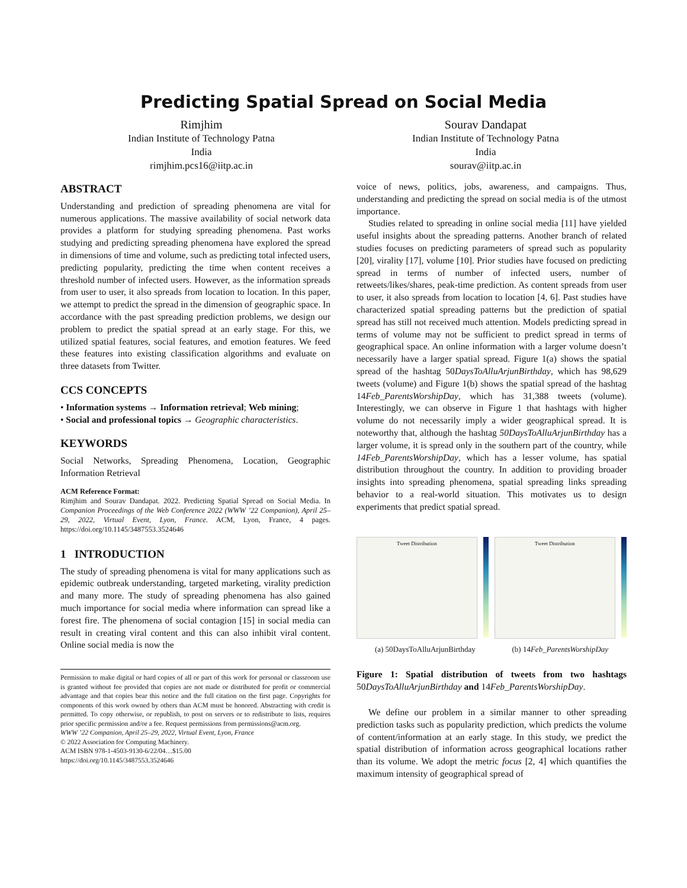Predicting Spatial Spread on Social Media
Rimjhim
Indian Institute of Technology Patna
India
rimjhim.pcs16@iitp.ac.in
Sourav Dandapat
Indian Institute of Technology Patna
India
sourav@iitp.ac.in
ABSTRACT
Understanding and prediction of spreading phenomena are vital for numerous applications. The massive availability of social network data provides a platform for studying spreading phenomena. Past works studying and predicting spreading phenomena have explored the spread in dimensions of time and volume, such as predicting total infected users, predicting popularity, predicting the time when content receives a threshold number of infected users. However, as the information spreads from user to user, it also spreads from location to location. In this paper, we attempt to predict the spread in the dimension of geographic space. In accordance with the past spreading prediction problems, we design our problem to predict the spatial spread at an early stage. For this, we utilized spatial features, social features, and emotion features. We feed these features into existing classification algorithms and evaluate on three datasets from Twitter.
CCS CONCEPTS
• Information systems → Information retrieval; Web mining;
• Social and professional topics → Geographic characteristics.
KEYWORDS
Social Networks, Spreading Phenomena, Location, Geographic Information Retrieval
ACM Reference Format:
Rimjhim and Sourav Dandapat. 2022. Predicting Spatial Spread on Social Media. In Companion Proceedings of the Web Conference 2022 (WWW ’22 Companion), April 25–29, 2022, Virtual Event, Lyon, France. ACM, Lyon, France, 4 pages. https://doi.org/10.1145/3487553.3524646
1 INTRODUCTION
The study of spreading phenomena is vital for many applications such as epidemic outbreak understanding, targeted marketing, virality prediction and many more. The study of spreading phenomena has also gained much importance for social media where information can spread like a forest fire. The phenomena of social contagion [15] in social media can result in creating viral content and this can also inhibit viral content. Online social media is now the
Permission to make digital or hard copies of all or part of this work for personal or classroom use is granted without fee provided that copies are not made or distributed for profit or commercial advantage and that copies bear this notice and the full citation on the first page. Copyrights for components of this work owned by others than ACM must be honored. Abstracting with credit is permitted. To copy otherwise, or republish, to post on servers or to redistribute to lists, requires prior specific permission and/or a fee. Request permissions from permissions@acm.org.
WWW ’22 Companion, April 25–29, 2022, Virtual Event, Lyon, France
© 2022 Association for Computing Machinery.
ACM ISBN 978-1-4503-9130-6/22/04…$15.00
https://doi.org/10.1145/3487553.3524646
voice of news, politics, jobs, awareness, and campaigns. Thus, understanding and predicting the spread on social media is of the utmost importance.
Studies related to spreading in online social media [11] have yielded useful insights about the spreading patterns. Another branch of related studies focuses on predicting parameters of spread such as popularity [20], virality [17], volume [10]. Prior studies have focused on predicting spread in terms of number of infected users, number of retweets/likes/shares, peak-time prediction. As content spreads from user to user, it also spreads from location to location [4, 6]. Past studies have characterized spatial spreading patterns but the prediction of spatial spread has still not received much attention. Models predicting spread in terms of volume may not be sufficient to predict spread in terms of geographical space. An online information with a larger volume doesn’t necessarily have a larger spatial spread. Figure 1(a) shows the spatial spread of the hashtag 50DaysToAlluArjunBirthday, which has 98,629 tweets (volume) and Figure 1(b) shows the spatial spread of the hashtag 14Feb_ParentsWorshipDay, which has 31,388 tweets (volume). Interestingly, we can observe in Figure 1 that hashtags with higher volume do not necessarily imply a wider geographical spread. It is noteworthy that, although the hashtag 50DaysToAlluArjunBirthday has a larger volume, it is spread only in the southern part of the country, while 14Feb_ParentsWorshipDay, which has a lesser volume, has spatial distribution throughout the country. In addition to providing broader insights into spreading phenomena, spatial spreading links spreading behavior to a real-world situation. This motivates us to design experiments that predict spatial spread.
Tweet Distribution Tweet Distribution
(a) 50DaysToAlluArjunBirthday (b) 14Feb_ParentsWorshipDay
Figure 1: Spatial distribution of tweets from two hashtags 50DaysToAlluArjunBirthday and 14Feb_ParentsWorshipDay.
We define our problem in a similar manner to other spreading prediction tasks such as popularity prediction, which predicts the volume of content/information at an early stage. In this study, we predict the spatial distribution of information across geographical locations rather than its volume. We adopt the metric focus [2, 4] which quantifies the maximum intensity of geographical spread of